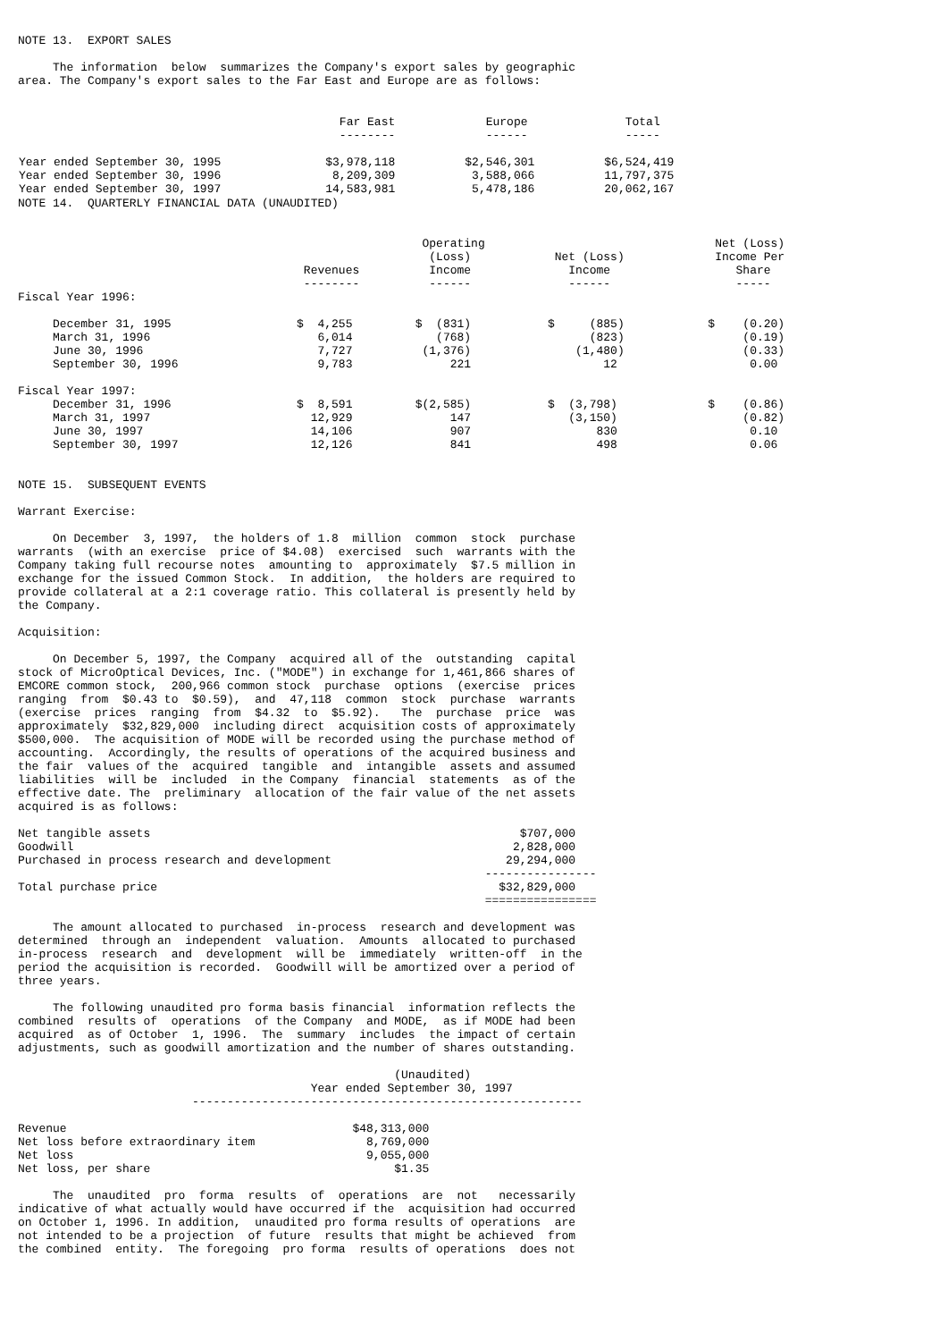NOTE 13.  EXPORT SALES

     The information  below  summarizes the Company's export sales by geographic
area. The Company's export sales to the Far East and Europe are as follows:
| Far East Europe Total -------- ------ ----- Year ended September 30, 1995 $3,978,118 $2,546,301 $6,524,419 Year ended September 30, 1996 8,209,309 3,588,066 11,797,375 Year ended September 30, 1997 14,583,981 5,478,186 20,062,167 |
NOTE 14.  QUARTERLY FINANCIAL DATA (UNAUDITED)


                                                          Operating                                 Net (Loss)
                                                           (Loss)            Net (Loss)             Income Per
                                         Revenues          Income              Income                  Share
                                         --------          ------              ------                  -----
Fiscal Year 1996:

     December 31, 1995                  $  4,255         $  (831)           $     (885)            $    (0.20)
     March 31, 1996                        6,014            (768)                 (823)                 (0.19)
     June 30, 1996                         7,727          (1,376)               (1,480)                 (0.33)
     September 30, 1996                    9,783              221                   12                   0.00

Fiscal Year 1997:
     December 31, 1996                  $  8,591         $(2,585)           $  (3,798)             $    (0.86)
     March 31, 1997                       12,929              147              (3,150)                  (0.82)
     June 30, 1997                        14,106              907                  830                   0.10
     September 30, 1997                   12,126              841                  498                   0.06


NOTE 15.  SUBSEQUENT EVENTS

Warrant Exercise:

     On December  3, 1997,  the holders of 1.8  million  common  stock  purchase
warrants  (with an exercise  price of $4.08)  exercised  such  warrants with the
Company taking full recourse notes  amounting to  approximately  $7.5 million in
exchange for the issued Common Stock.  In addition,  the holders are required to
provide collateral at a 2:1 coverage ratio. This collateral is presently held by
the Company.

Acquisition:

     On December 5, 1997, the Company  acquired all of the  outstanding  capital
stock of MicroOptical Devices, Inc. ("MODE") in exchange for 1,461,866 shares of
EMCORE common stock,  200,966 common stock  purchase  options  (exercise  prices
ranging  from  $0.43 to  $0.59),  and  47,118  common  stock  purchase  warrants
(exercise  prices  ranging  from  $4.32  to  $5.92).   The  purchase  price  was
approximately  $32,829,000  including direct  acquisition costs of approximately
$500,000.  The acquisition of MODE will be recorded using the purchase method of
accounting.  Accordingly, the results of operations of the acquired business and
the fair  values of the  acquired  tangible  and  intangible  assets and assumed
liabilities  will be  included  in the Company  financial  statements  as of the
effective date. The  preliminary  allocation of the fair value of the net assets
acquired is as follows:

Net tangible assets                                                     $707,000
Goodwill                                                               2,828,000
Purchased in process research and development                         29,294,000
                                                                   ----------------
Total purchase price                                                 $32,829,000
                                                                   ================

     The amount allocated to purchased  in-process  research and development was
determined  through an  independent  valuation.  Amounts  allocated to purchased
in-process  research  and  development  will be  immediately  written-off  in the
period the acquisition is recorded.  Goodwill will be amortized over a period of
three years.

     The following unaudited pro forma basis financial  information reflects the
combined  results of  operations  of the Company  and MODE,  as if MODE had been
acquired  as of October  1, 1996.  The  summary  includes  the impact of certain
adjustments, such as goodwill amortization and the number of shares outstanding.

                                                      (Unaudited)
                                          Year ended September 30, 1997
                         --------------------------------------------------------

Revenue                                         $48,313,000
Net loss before extraordinary item                8,769,000
Net loss                                          9,055,000
Net loss, per share                                   $1.35

     The  unaudited  pro  forma  results  of  operations  are  not   necessarily
indicative of what actually would have occurred if the  acquisition had occurred
on October 1, 1996. In addition,  unaudited pro forma results of operations  are
not intended to be a projection  of future  results that might be achieved  from
the combined  entity.  The foregoing  pro forma  results of operations  does not